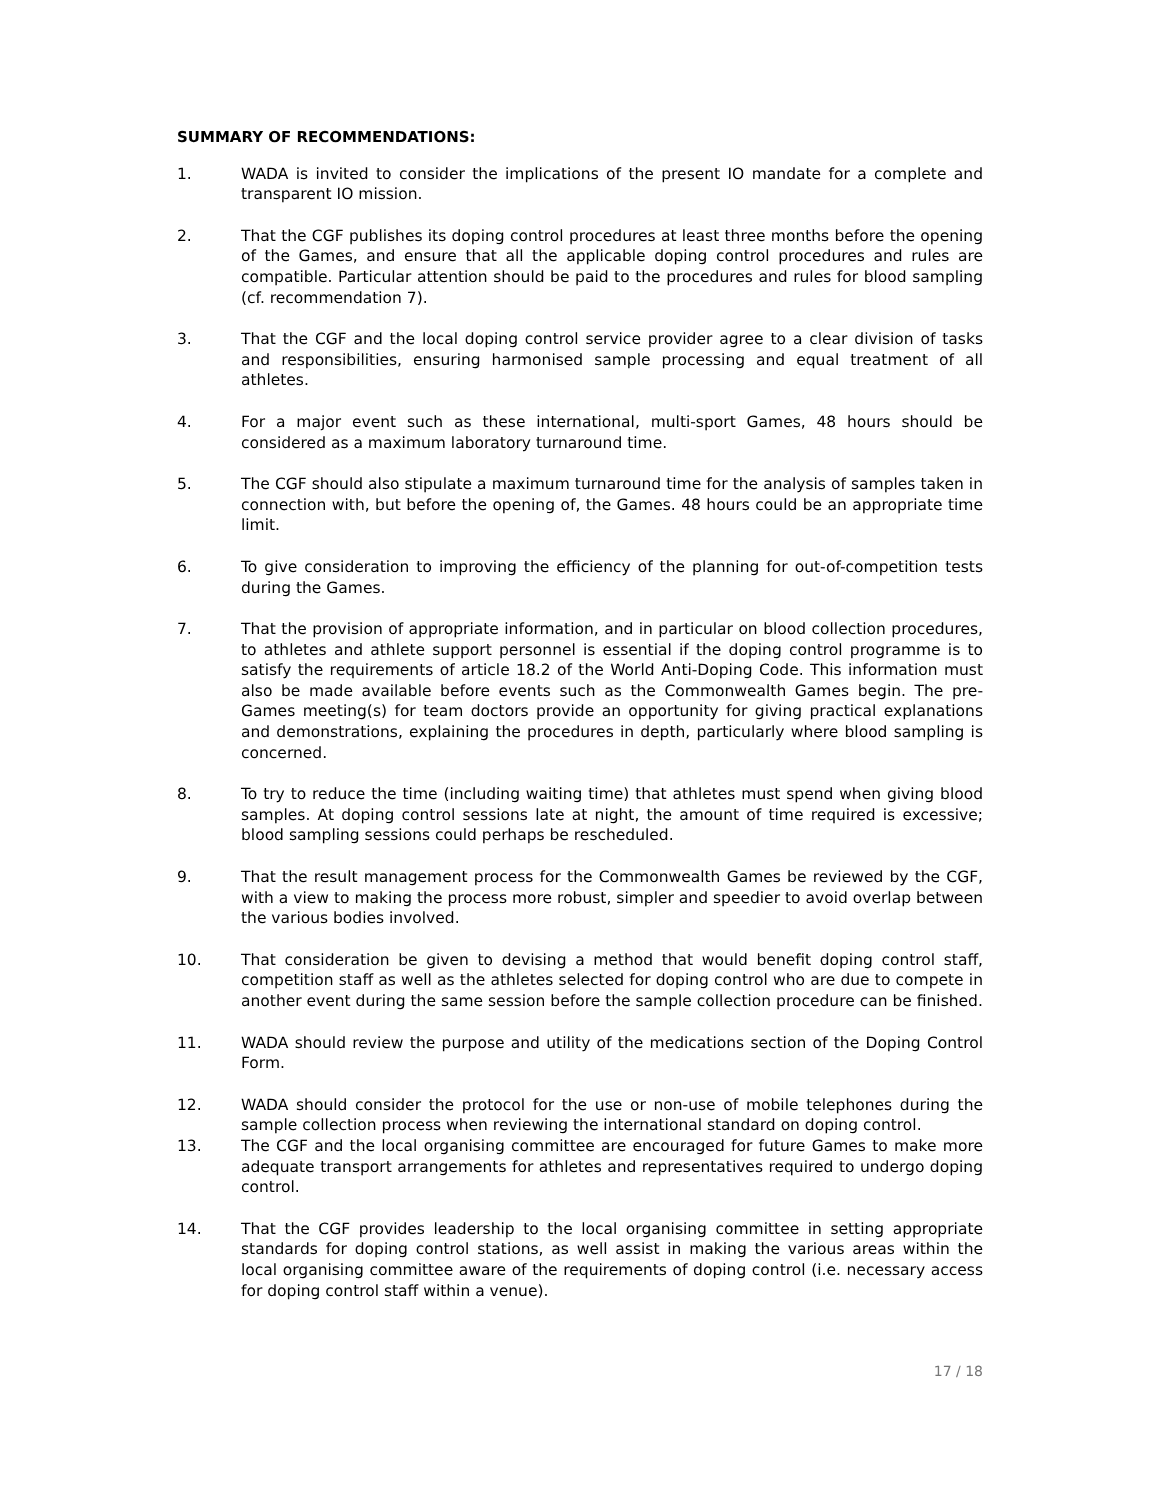SUMMARY OF RECOMMENDATIONS:
1. WADA is invited to consider the implications of the present IO mandate for a complete and transparent IO mission.
2. That the CGF publishes its doping control procedures at least three months before the opening of the Games, and ensure that all the applicable doping control procedures and rules are compatible. Particular attention should be paid to the procedures and rules for blood sampling (cf. recommendation 7).
3. That the CGF and the local doping control service provider agree to a clear division of tasks and responsibilities, ensuring harmonised sample processing and equal treatment of all athletes.
4. For a major event such as these international, multi-sport Games, 48 hours should be considered as a maximum laboratory turnaround time.
5. The CGF should also stipulate a maximum turnaround time for the analysis of samples taken in connection with, but before the opening of, the Games. 48 hours could be an appropriate time limit.
6. To give consideration to improving the efficiency of the planning for out-of-competition tests during the Games.
7. That the provision of appropriate information, and in particular on blood collection procedures, to athletes and athlete support personnel is essential if the doping control programme is to satisfy the requirements of article 18.2 of the World Anti-Doping Code. This information must also be made available before events such as the Commonwealth Games begin. The pre-Games meeting(s) for team doctors provide an opportunity for giving practical explanations and demonstrations, explaining the procedures in depth, particularly where blood sampling is concerned.
8. To try to reduce the time (including waiting time) that athletes must spend when giving blood samples. At doping control sessions late at night, the amount of time required is excessive; blood sampling sessions could perhaps be rescheduled.
9. That the result management process for the Commonwealth Games be reviewed by the CGF, with a view to making the process more robust, simpler and speedier to avoid overlap between the various bodies involved.
10. That consideration be given to devising a method that would benefit doping control staff, competition staff as well as the athletes selected for doping control who are due to compete in another event during the same session before the sample collection procedure can be finished.
11. WADA should review the purpose and utility of the medications section of the Doping Control Form.
12. WADA should consider the protocol for the use or non-use of mobile telephones during the sample collection process when reviewing the international standard on doping control.
13. The CGF and the local organising committee are encouraged for future Games to make more adequate transport arrangements for athletes and representatives required to undergo doping control.
14. That the CGF provides leadership to the local organising committee in setting appropriate standards for doping control stations, as well assist in making the various areas within the local organising committee aware of the requirements of doping control (i.e. necessary access for doping control staff within a venue).
17 / 18